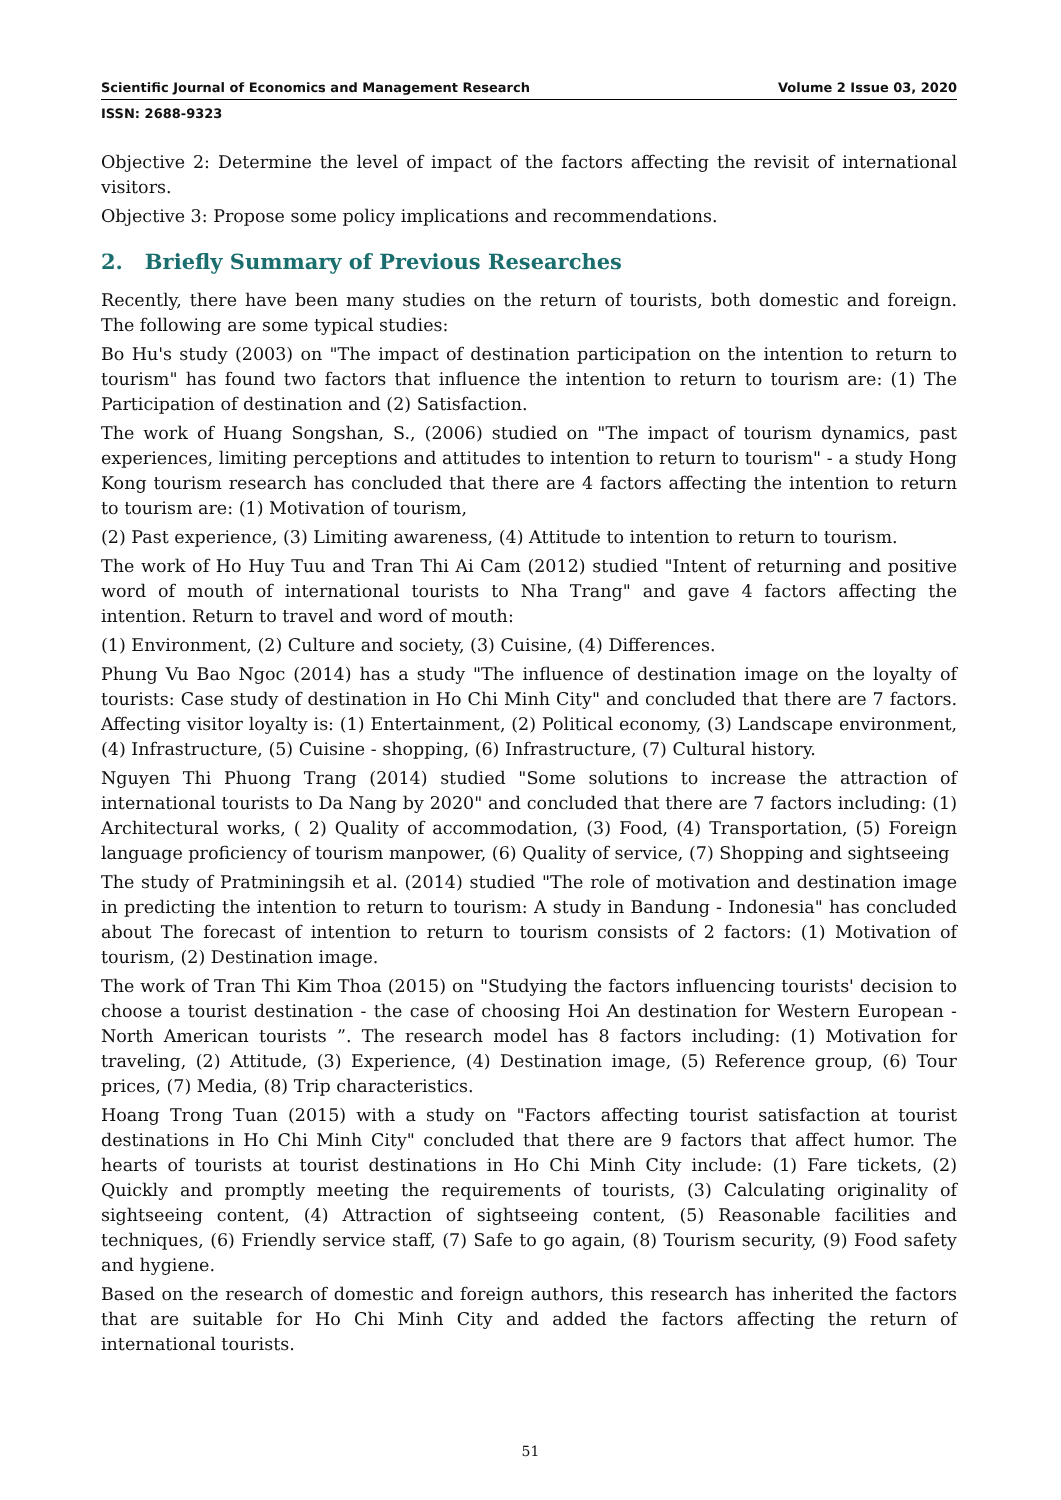Scientific Journal of Economics and Management Research Volume 2 Issue 03, 2020
ISSN: 2688-9323
Objective 2: Determine the level of impact of the factors affecting the revisit of international visitors.
Objective 3: Propose some policy implications and recommendations.
2. Briefly Summary of Previous Researches
Recently, there have been many studies on the return of tourists, both domestic and foreign. The following are some typical studies:
Bo Hu's study (2003) on "The impact of destination participation on the intention to return to tourism" has found two factors that influence the intention to return to tourism are: (1) The Participation of destination and (2) Satisfaction.
The work of Huang Songshan, S., (2006) studied on "The impact of tourism dynamics, past experiences, limiting perceptions and attitudes to intention to return to tourism" - a study Hong Kong tourism research has concluded that there are 4 factors affecting the intention to return to tourism are: (1) Motivation of tourism,
(2) Past experience, (3) Limiting awareness, (4) Attitude to intention to return to tourism.
The work of Ho Huy Tuu and Tran Thi Ai Cam (2012) studied "Intent of returning and positive word of mouth of international tourists to Nha Trang" and gave 4 factors affecting the intention. Return to travel and word of mouth:
(1) Environment, (2) Culture and society, (3) Cuisine, (4) Differences.
Phung Vu Bao Ngoc (2014) has a study "The influence of destination image on the loyalty of tourists: Case study of destination in Ho Chi Minh City" and concluded that there are 7 factors. Affecting visitor loyalty is: (1) Entertainment, (2) Political economy, (3) Landscape environment, (4) Infrastructure, (5) Cuisine - shopping, (6) Infrastructure, (7) Cultural history.
Nguyen Thi Phuong Trang (2014) studied "Some solutions to increase the attraction of international tourists to Da Nang by 2020" and concluded that there are 7 factors including: (1) Architectural works, ( 2) Quality of accommodation, (3) Food, (4) Transportation, (5) Foreign language proficiency of tourism manpower, (6) Quality of service, (7) Shopping and sightseeing
The study of Pratminingsih et al. (2014) studied "The role of motivation and destination image in predicting the intention to return to tourism: A study in Bandung - Indonesia" has concluded about The forecast of intention to return to tourism consists of 2 factors: (1) Motivation of tourism, (2) Destination image.
The work of Tran Thi Kim Thoa (2015) on "Studying the factors influencing tourists' decision to choose a tourist destination - the case of choosing Hoi An destination for Western European - North American tourists ”. The research model has 8 factors including: (1) Motivation for traveling, (2) Attitude, (3) Experience, (4) Destination image, (5) Reference group, (6) Tour prices, (7) Media, (8) Trip characteristics.
Hoang Trong Tuan (2015) with a study on "Factors affecting tourist satisfaction at tourist destinations in Ho Chi Minh City" concluded that there are 9 factors that affect humor. The hearts of tourists at tourist destinations in Ho Chi Minh City include: (1) Fare tickets, (2) Quickly and promptly meeting the requirements of tourists, (3) Calculating originality of sightseeing content, (4) Attraction of sightseeing content, (5) Reasonable facilities and techniques, (6) Friendly service staff, (7) Safe to go again, (8) Tourism security, (9) Food safety and hygiene.
Based on the research of domestic and foreign authors, this research has inherited the factors that are suitable for Ho Chi Minh City and added the factors affecting the return of international tourists.
51